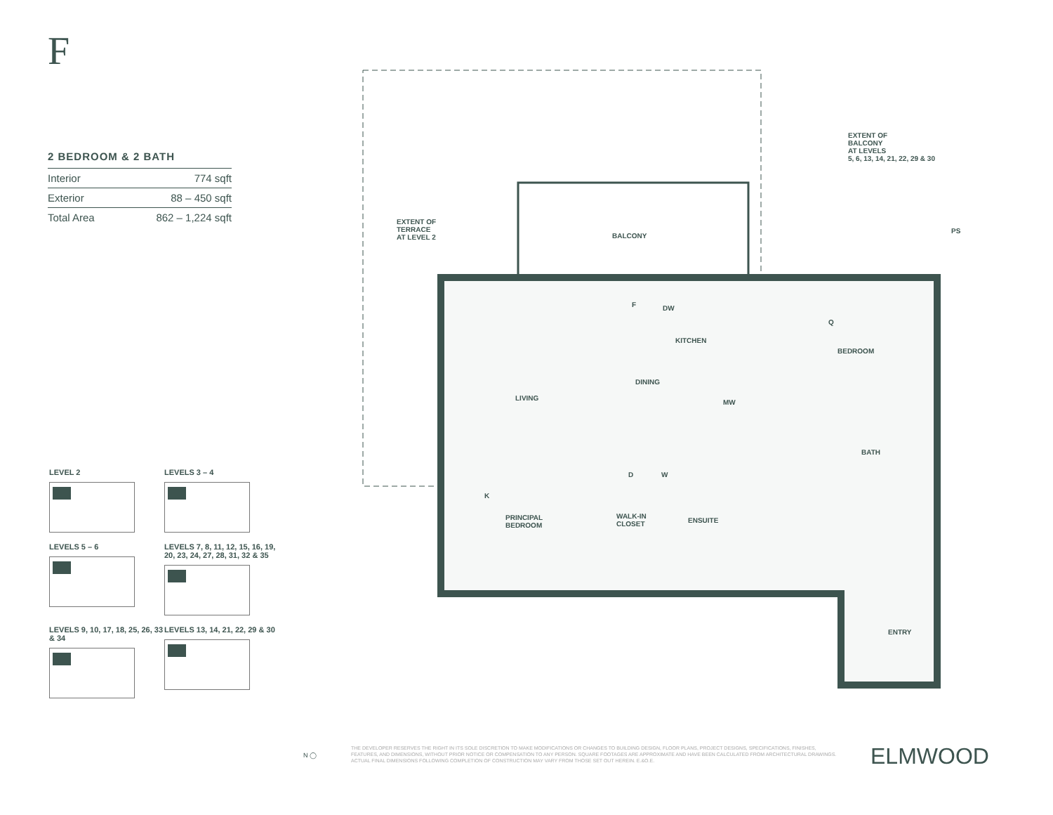F
2 BEDROOM & 2 BATH
| Interior | 774 sqft |
| Exterior | 88 – 450 sqft |
| Total Area | 862 – 1,224 sqft |
LEVEL 2
LEVELS 3 – 4
LEVELS 5 – 6
LEVELS 7, 8, 11, 12, 15, 16, 19, 20, 23, 24, 27, 28, 31, 32 & 35
LEVELS 9, 10, 17, 18, 25, 26, 33 & 34
LEVELS 13, 14, 21, 22, 29 & 30
EXTENT OF
BALCONY
AT LEVELS
5, 6, 13, 14, 21, 22, 29 & 30
EXTENT OF
TERRACE
AT LEVEL 2
BALCONY
PS
F DW
KITCHEN
Q
BEDROOM
DINING
LIVING
MW
BATH
D W
K
PRINCIPAL
BEDROOM
WALK-IN
CLOSET
ENSUITE
ENTRY
N ◯
THE DEVELOPER RESERVES THE RIGHT IN ITS SOLE DISCRETION TO MAKE MODIFICATIONS OR CHANGES TO BUILDING DESIGN, FLOOR PLANS, PROJECT DESIGNS, SPECIFICATIONS, FINISHES, FEATURES, AND DIMENSIONS, WITHOUT PRIOR NOTICE OR COMPENSATION TO ANY PERSON. SQUARE FOOTAGES ARE APPROXIMATE AND HAVE BEEN CALCULATED FROM ARCHITECTURAL DRAWINGS. ACTUAL FINAL DIMENSIONS FOLLOWING COMPLETION OF CONSTRUCTION MAY VARY FROM THOSE SET OUT HEREIN. E.&O.E.
ELMWOOD